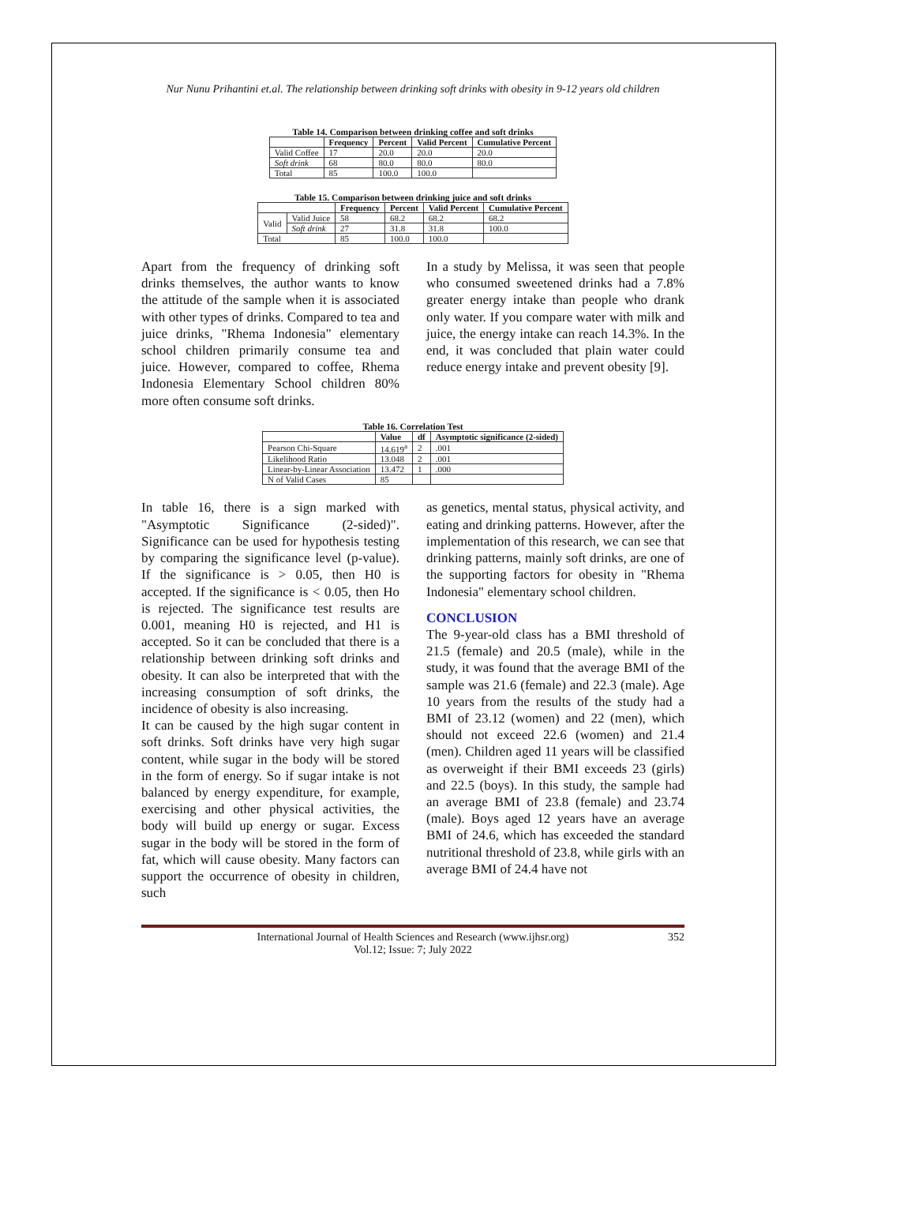Nur Nunu Prihantini et.al. The relationship between drinking soft drinks with obesity in 9-12 years old children
Table 14. Comparison between drinking coffee and soft drinks
| | Frequency | Percent | Valid Percent | Cumulative Percent |
| --- | --- | --- | --- | --- |
| Valid Coffee | 17 | 20.0 | 20.0 | 20.0 |
| Soft drink | 68 | 80.0 | 80.0 | 80.0 |
| Total | 85 | 100.0 | 100.0 | |
Table 15. Comparison between drinking juice and soft drinks
| | | Frequency | Percent | Valid Percent | Cumulative Percent |
| --- | --- | --- | --- | --- | --- |
| Valid | Valid Juice | 58 | 68.2 | 68.2 | 68.2 |
| | Soft drink | 27 | 31.8 | 31.8 | 100.0 |
| Total | | 85 | 100.0 | 100.0 | |
Apart from the frequency of drinking soft drinks themselves, the author wants to know the attitude of the sample when it is associated with other types of drinks. Compared to tea and juice drinks, "Rhema Indonesia" elementary school children primarily consume tea and juice. However, compared to coffee, Rhema Indonesia Elementary School children 80% more often consume soft drinks.
In a study by Melissa, it was seen that people who consumed sweetened drinks had a 7.8% greater energy intake than people who drank only water. If you compare water with milk and juice, the energy intake can reach 14.3%. In the end, it was concluded that plain water could reduce energy intake and prevent obesity [9].
Table 16. Correlation Test
| | Value | df | Asymptotic significance (2-sided) |
| --- | --- | --- | --- |
| Pearson Chi-Square | 14.619<sup>a</sup> | 2 | .001 |
| Likelihood Ratio | 13.048 | 2 | .001 |
| Linear-by-Linear Association | 13.472 | 1 | .000 |
| N of Valid Cases | 85 | | |
In table 16, there is a sign marked with "Asymptotic Significance (2-sided)". Significance can be used for hypothesis testing by comparing the significance level (p-value). If the significance is > 0.05, then H0 is accepted. If the significance is < 0.05, then Ho is rejected. The significance test results are 0.001, meaning H0 is rejected, and H1 is accepted. So it can be concluded that there is a relationship between drinking soft drinks and obesity. It can also be interpreted that with the increasing consumption of soft drinks, the incidence of obesity is also increasing.
It can be caused by the high sugar content in soft drinks. Soft drinks have very high sugar content, while sugar in the body will be stored in the form of energy. So if sugar intake is not balanced by energy expenditure, for example, exercising and other physical activities, the body will build up energy or sugar. Excess sugar in the body will be stored in the form of fat, which will cause obesity. Many factors can support the occurrence of obesity in children, such
as genetics, mental status, physical activity, and eating and drinking patterns. However, after the implementation of this research, we can see that drinking patterns, mainly soft drinks, are one of the supporting factors for obesity in "Rhema Indonesia" elementary school children.
CONCLUSION
The 9-year-old class has a BMI threshold of 21.5 (female) and 20.5 (male), while in the study, it was found that the average BMI of the sample was 21.6 (female) and 22.3 (male). Age 10 years from the results of the study had a BMI of 23.12 (women) and 22 (men), which should not exceed 22.6 (women) and 21.4 (men). Children aged 11 years will be classified as overweight if their BMI exceeds 23 (girls) and 22.5 (boys). In this study, the sample had an average BMI of 23.8 (female) and 23.74 (male). Boys aged 12 years have an average BMI of 24.6, which has exceeded the standard nutritional threshold of 23.8, while girls with an average BMI of 24.4 have not
International Journal of Health Sciences and Research (www.ijhsr.org)
Vol.12; Issue: 7; July 2022
352